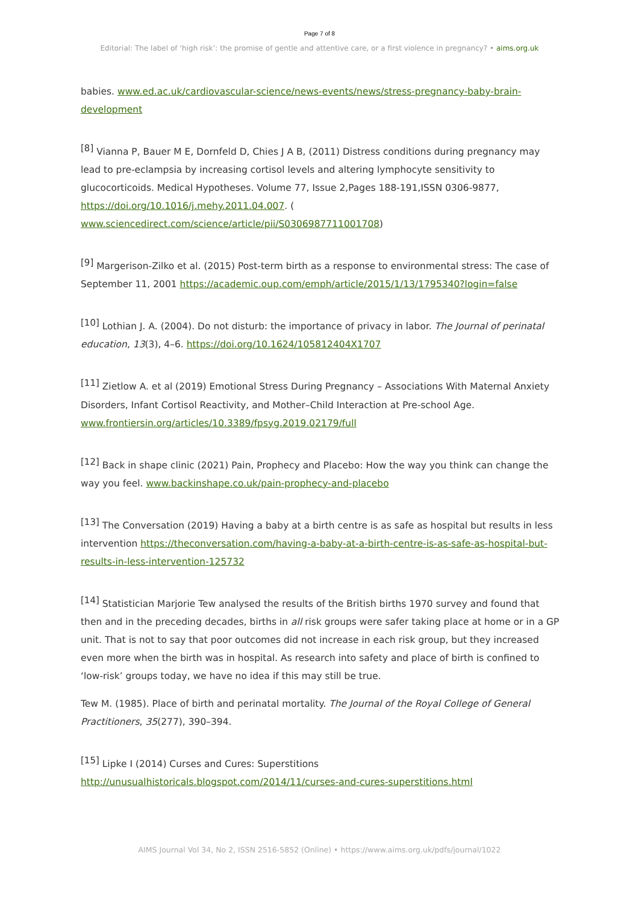Page 7 of 8
Editorial: The label of ‘high risk’: the promise of gentle and attentive care, or a first violence in pregnancy? • aims.org.uk
babies. www.ed.ac.uk/cardiovascular-science/news-events/news/stress-pregnancy-baby-brain-development
<sup>[8]</sup> Vianna P, Bauer M E, Dornfeld D, Chies J A B, (2011) Distress conditions during pregnancy may lead to pre-eclampsia by increasing cortisol levels and altering lymphocyte sensitivity to glucocorticoids. Medical Hypotheses. Volume 77, Issue 2,Pages 188-191,ISSN 0306-9877, https://doi.org/10.1016/j.mehy.2011.04.007. (
www.sciencedirect.com/science/article/pii/S0306987711001708)
<sup>[9]</sup> Margerison-Zilko et al. (2015) Post-term birth as a response to environmental stress: The case of September 11, 2001 https://academic.oup.com/emph/article/2015/1/13/1795340?login=false
<sup>[10]</sup> Lothian J. A. (2004). Do not disturb: the importance of privacy in labor. The Journal of perinatal education, 13(3), 4–6. https://doi.org/10.1624/105812404X1707
<sup>[11]</sup> Zietlow A. et al (2019) Emotional Stress During Pregnancy – Associations With Maternal Anxiety Disorders, Infant Cortisol Reactivity, and Mother–Child Interaction at Pre-school Age. www.frontiersin.org/articles/10.3389/fpsyg.2019.02179/full
<sup>[12]</sup> Back in shape clinic (2021) Pain, Prophecy and Placebo: How the way you think can change the way you feel. www.backinshape.co.uk/pain-prophecy-and-placebo
<sup>[13]</sup> The Conversation (2019) Having a baby at a birth centre is as safe as hospital but results in less intervention https://theconversation.com/having-a-baby-at-a-birth-centre-is-as-safe-as-hospital-but-results-in-less-intervention-125732
<sup>[14]</sup> Statistician Marjorie Tew analysed the results of the British births 1970 survey and found that then and in the preceding decades, births in all risk groups were safer taking place at home or in a GP unit. That is not to say that poor outcomes did not increase in each risk group, but they increased even more when the birth was in hospital. As research into safety and place of birth is confined to ‘low-risk’ groups today, we have no idea if this may still be true.
Tew M. (1985). Place of birth and perinatal mortality. The Journal of the Royal College of General Practitioners, 35(277), 390–394.
<sup>[15]</sup> Lipke I (2014) Curses and Cures: Superstitions http://unusualhistoricals.blogspot.com/2014/11/curses-and-cures-superstitions.html
AIMS Journal Vol 34, No 2, ISSN 2516-5852 (Online) • https://www.aims.org.uk/pdfs/journal/1022